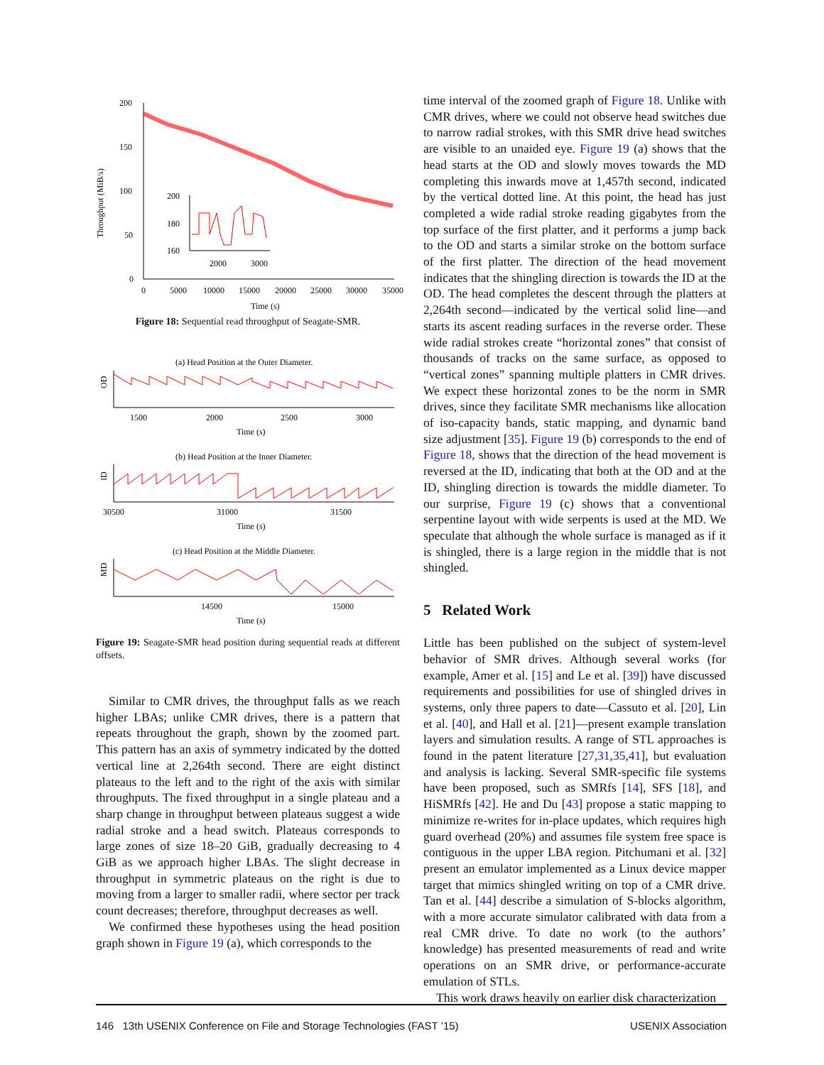Throughput (MiB/s)
200
150
100
50
0
0
5000
10000
15000
20000
25000
30000
35000
Time (s)
200
180
160
2000
3000
Figure 18: Sequential read throughput of Seagate-SMR.
(a) Head Position at the Outer Diameter.
OD
1500
2000
2500
3000
Time (s)
(b) Head Position at the Inner Diameter.
ID
30500
31000
31500
Time (s)
(c) Head Position at the Middle Diameter.
MD
14500
15000
Time (s)
Figure 19: Seagate-SMR head position during sequential reads at different offsets.
Similar to CMR drives, the throughput falls as we reach higher LBAs; unlike CMR drives, there is a pattern that repeats throughout the graph, shown by the zoomed part. This pattern has an axis of symmetry indicated by the dotted vertical line at 2,264th second. There are eight distinct plateaus to the left and to the right of the axis with similar throughputs. The fixed throughput in a single plateau and a sharp change in throughput between plateaus suggest a wide radial stroke and a head switch. Plateaus corresponds to large zones of size 18–20 GiB, gradually decreasing to 4 GiB as we approach higher LBAs. The slight decrease in throughput in symmetric plateaus on the right is due to moving from a larger to smaller radii, where sector per track count decreases; therefore, throughput decreases as well.
We confirmed these hypotheses using the head position graph shown in Figure 19 (a), which corresponds to the
time interval of the zoomed graph of Figure 18. Unlike with CMR drives, where we could not observe head switches due to narrow radial strokes, with this SMR drive head switches are visible to an unaided eye. Figure 19 (a) shows that the head starts at the OD and slowly moves towards the MD completing this inwards move at 1,457th second, indicated by the vertical dotted line. At this point, the head has just completed a wide radial stroke reading gigabytes from the top surface of the first platter, and it performs a jump back to the OD and starts a similar stroke on the bottom surface of the first platter. The direction of the head movement indicates that the shingling direction is towards the ID at the OD. The head completes the descent through the platters at 2,264th second—indicated by the vertical solid line—and starts its ascent reading surfaces in the reverse order. These wide radial strokes create “horizontal zones” that consist of thousands of tracks on the same surface, as opposed to “vertical zones” spanning multiple platters in CMR drives. We expect these horizontal zones to be the norm in SMR drives, since they facilitate SMR mechanisms like allocation of iso-capacity bands, static mapping, and dynamic band size adjustment [35]. Figure 19 (b) corresponds to the end of Figure 18, shows that the direction of the head movement is reversed at the ID, indicating that both at the OD and at the ID, shingling direction is towards the middle diameter. To our surprise, Figure 19 (c) shows that a conventional serpentine layout with wide serpents is used at the MD. We speculate that although the whole surface is managed as if it is shingled, there is a large region in the middle that is not shingled.
5 Related Work
Little has been published on the subject of system-level behavior of SMR drives. Although several works (for example, Amer et al. [15] and Le et al. [39]) have discussed requirements and possibilities for use of shingled drives in systems, only three papers to date—Cassuto et al. [20], Lin et al. [40], and Hall et al. [21]—present example translation layers and simulation results. A range of STL approaches is found in the patent literature [27,31,35,41], but evaluation and analysis is lacking. Several SMR-specific file systems have been proposed, such as SMRfs [14], SFS [18], and HiSMRfs [42]. He and Du [43] propose a static mapping to minimize re-writes for in-place updates, which requires high guard overhead (20%) and assumes file system free space is contiguous in the upper LBA region. Pitchumani et al. [32] present an emulator implemented as a Linux device mapper target that mimics shingled writing on top of a CMR drive. Tan et al. [44] describe a simulation of S-blocks algorithm, with a more accurate simulator calibrated with data from a real CMR drive. To date no work (to the authors’ knowledge) has presented measurements of read and write operations on an SMR drive, or performance-accurate emulation of STLs.
This work draws heavily on earlier disk characterization
146 13th USENIX Conference on File and Storage Technologies (FAST ’15) USENIX Association